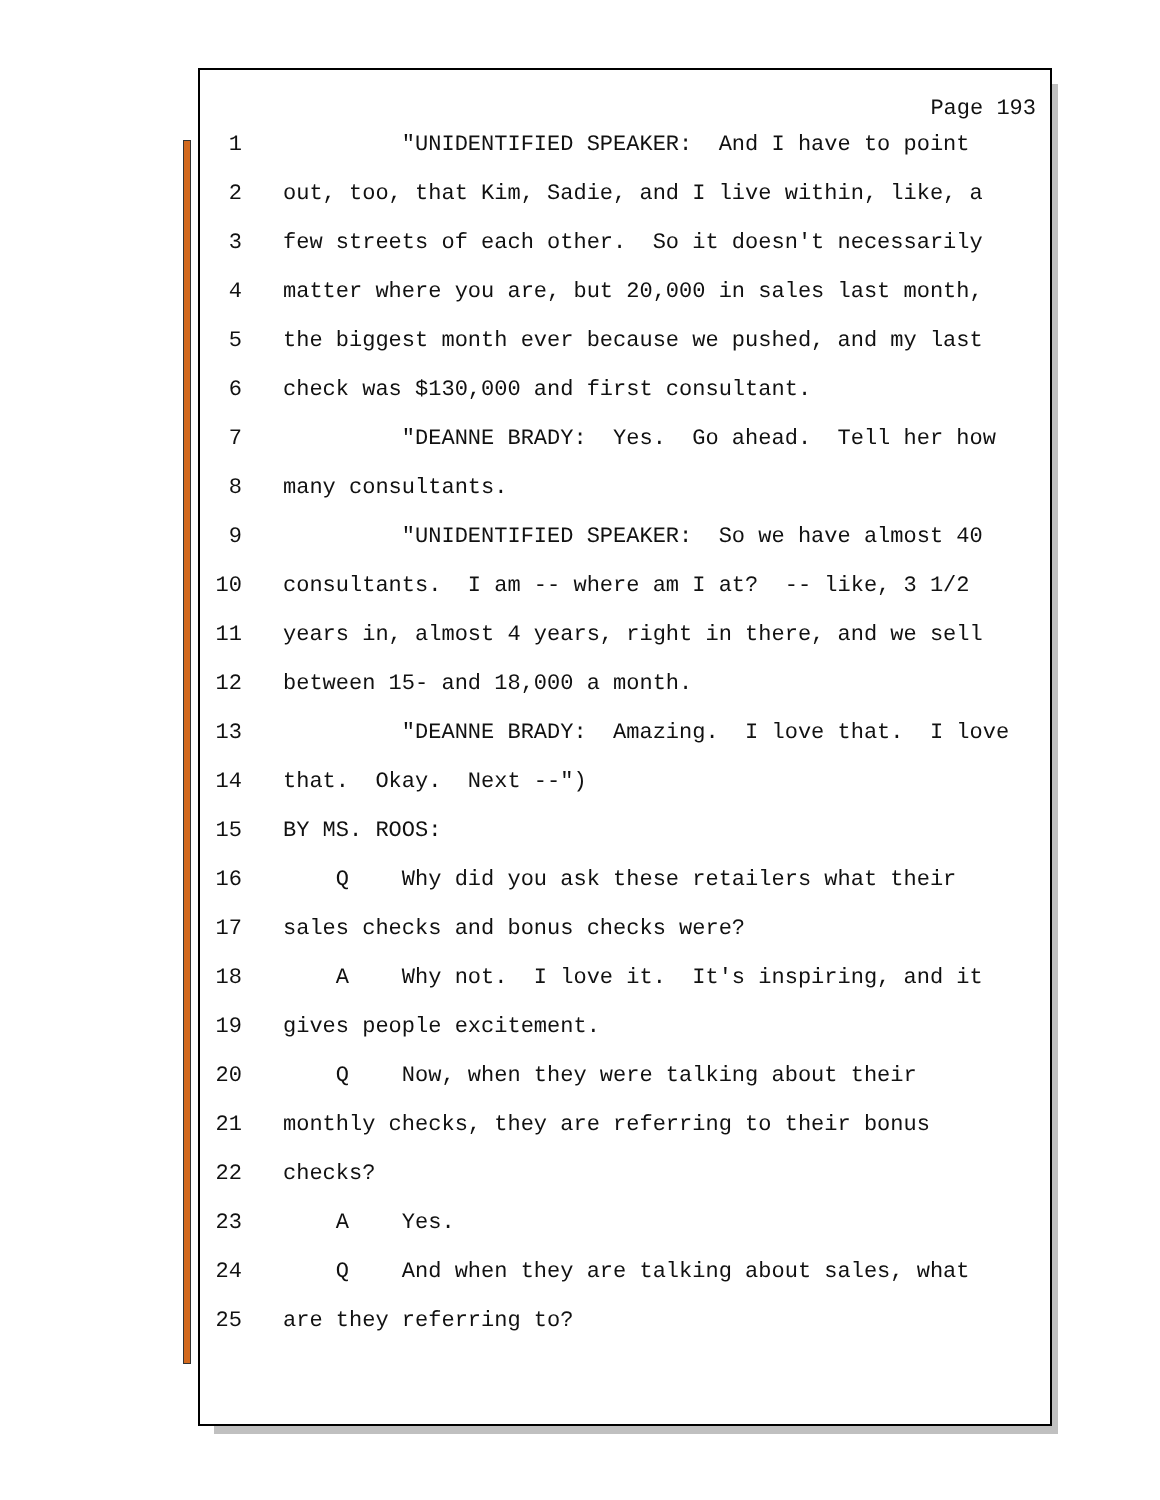Page 193
1 "UNIDENTIFIED SPEAKER: And I have to point
2 out, too, that Kim, Sadie, and I live within, like, a
3 few streets of each other. So it doesn't necessarily
4 matter where you are, but 20,000 in sales last month,
5 the biggest month ever because we pushed, and my last
6 check was $130,000 and first consultant.
7 "DEANNE BRADY: Yes. Go ahead. Tell her how
8 many consultants.
9 "UNIDENTIFIED SPEAKER: So we have almost 40
10 consultants. I am -- where am I at? -- like, 3 1/2
11 years in, almost 4 years, right in there, and we sell
12 between 15- and 18,000 a month.
13 "DEANNE BRADY: Amazing. I love that. I love
14 that. Okay. Next --")
15 BY MS. ROOS:
16 Q Why did you ask these retailers what their
17 sales checks and bonus checks were?
18 A Why not. I love it. It's inspiring, and it
19 gives people excitement.
20 Q Now, when they were talking about their
21 monthly checks, they are referring to their bonus
22 checks?
23 A Yes.
24 Q And when they are talking about sales, what
25 are they referring to?